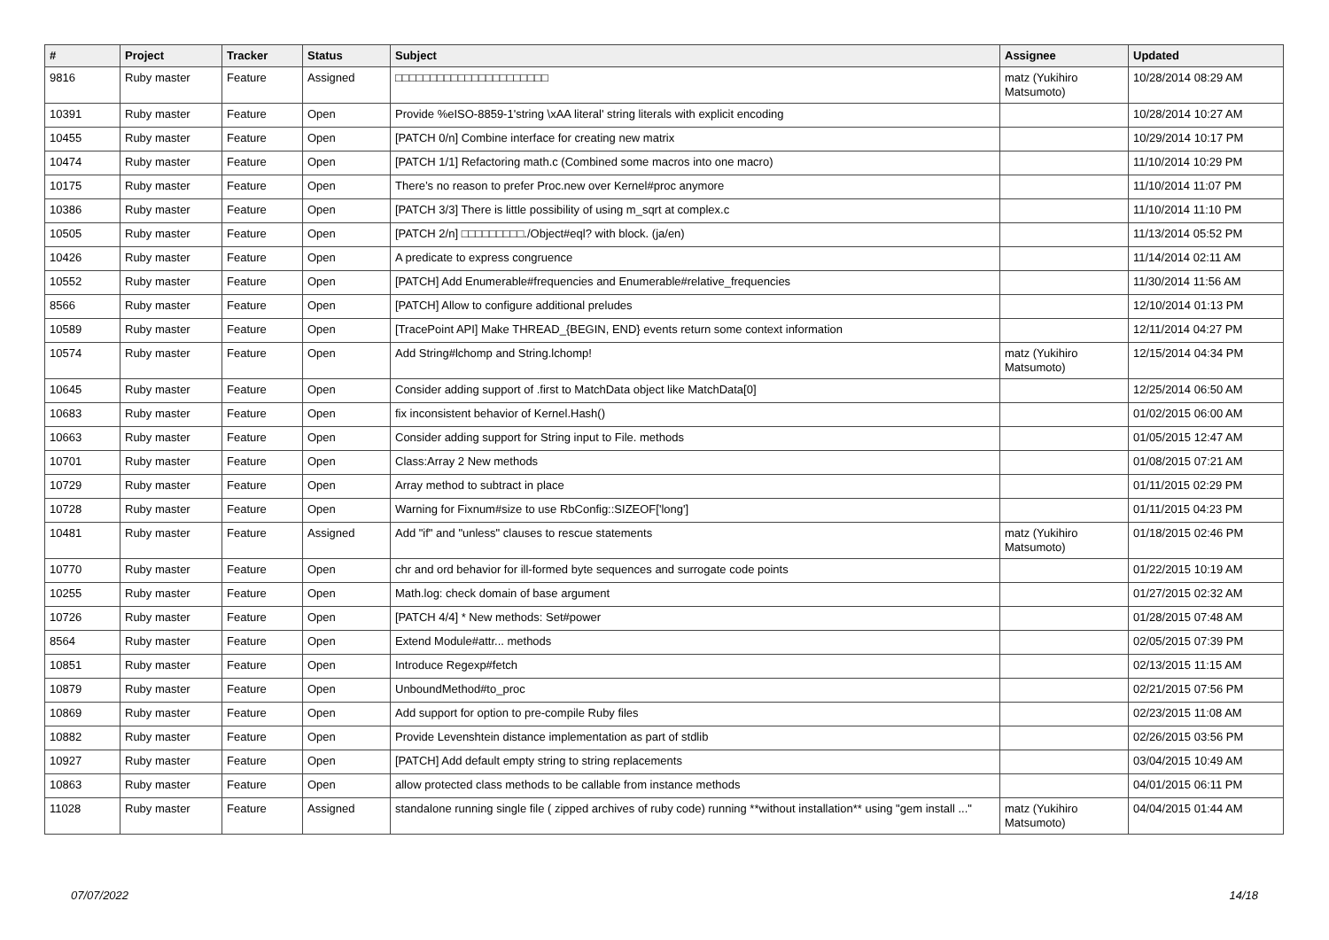| # | Project | Tracker | Status | Subject | Assignee | Updated |
| --- | --- | --- | --- | --- | --- | --- |
| 9816 | Ruby master | Feature | Assigned | □□□□□□□□□□□□□□□□□□□□□□ | matz (Yukihiro Matsumoto) | 10/28/2014 08:29 AM |
| 10391 | Ruby master | Feature | Open | Provide %eISO-8859-1'string \xAA literal' string literals with explicit encoding | | 10/28/2014 10:27 AM |
| 10455 | Ruby master | Feature | Open | [PATCH 0/n] Combine interface for creating new matrix | | 10/29/2014 10:17 PM |
| 10474 | Ruby master | Feature | Open | [PATCH 1/1] Refactoring math.c (Combined some macros into one macro) | | 11/10/2014 10:29 PM |
| 10175 | Ruby master | Feature | Open | There’s no reason to prefer Proc.new over Kernel#proc anymore | | 11/10/2014 11:07 PM |
| 10386 | Ruby master | Feature | Open | [PATCH 3/3] There is little possibility of using m_sqrt at complex.c | | 11/10/2014 11:10 PM |
| 10505 | Ruby master | Feature | Open | [PATCH 2/n] □□□□□□□□□./Object#eql? with block. (ja/en) | | 11/13/2014 05:52 PM |
| 10426 | Ruby master | Feature | Open | A predicate to express congruence | | 11/14/2014 02:11 AM |
| 10552 | Ruby master | Feature | Open | [PATCH] Add Enumerable#frequencies and Enumerable#relative_frequencies | | 11/30/2014 11:56 AM |
| 8566 | Ruby master | Feature | Open | [PATCH] Allow to configure additional preludes | | 12/10/2014 01:13 PM |
| 10589 | Ruby master | Feature | Open | [TracePoint API] Make THREAD_{BEGIN, END} events return some context information | | 12/11/2014 04:27 PM |
| 10574 | Ruby master | Feature | Open | Add String#lchomp and String.lchomp! | matz (Yukihiro Matsumoto) | 12/15/2014 04:34 PM |
| 10645 | Ruby master | Feature | Open | Consider adding support of .first to MatchData object like MatchData[0] | | 12/25/2014 06:50 AM |
| 10683 | Ruby master | Feature | Open | fix inconsistent behavior of Kernel.Hash() | | 01/02/2015 06:00 AM |
| 10663 | Ruby master | Feature | Open | Consider adding support for String input to File. methods | | 01/05/2015 12:47 AM |
| 10701 | Ruby master | Feature | Open | Class:Array 2 New methods | | 01/08/2015 07:21 AM |
| 10729 | Ruby master | Feature | Open | Array method to subtract in place | | 01/11/2015 02:29 PM |
| 10728 | Ruby master | Feature | Open | Warning for Fixnum#size to use RbConfig::SIZEOF['long'] | | 01/11/2015 04:23 PM |
| 10481 | Ruby master | Feature | Assigned | Add "if" and "unless" clauses to rescue statements | matz (Yukihiro Matsumoto) | 01/18/2015 02:46 PM |
| 10770 | Ruby master | Feature | Open | chr and ord behavior for ill-formed byte sequences and surrogate code points | | 01/22/2015 10:19 AM |
| 10255 | Ruby master | Feature | Open | Math.log: check domain of base argument | | 01/27/2015 02:32 AM |
| 10726 | Ruby master | Feature | Open | [PATCH 4/4] * New methods: Set#power | | 01/28/2015 07:48 AM |
| 8564 | Ruby master | Feature | Open | Extend Module#attr... methods | | 02/05/2015 07:39 PM |
| 10851 | Ruby master | Feature | Open | Introduce Regexp#fetch | | 02/13/2015 11:15 AM |
| 10879 | Ruby master | Feature | Open | UnboundMethod#to_proc | | 02/21/2015 07:56 PM |
| 10869 | Ruby master | Feature | Open | Add support for option to pre-compile Ruby files | | 02/23/2015 11:08 AM |
| 10882 | Ruby master | Feature | Open | Provide Levenshtein distance implementation as part of stdlib | | 02/26/2015 03:56 PM |
| 10927 | Ruby master | Feature | Open | [PATCH] Add default empty string to string replacements | | 03/04/2015 10:49 AM |
| 10863 | Ruby master | Feature | Open | allow protected class methods to be callable from instance methods | | 04/01/2015 06:11 PM |
| 11028 | Ruby master | Feature | Assigned | standalone running single file ( zipped archives of ruby code) running **without installation** using "gem install ..." | matz (Yukihiro Matsumoto) | 04/04/2015 01:44 AM |
07/07/2022 14/18